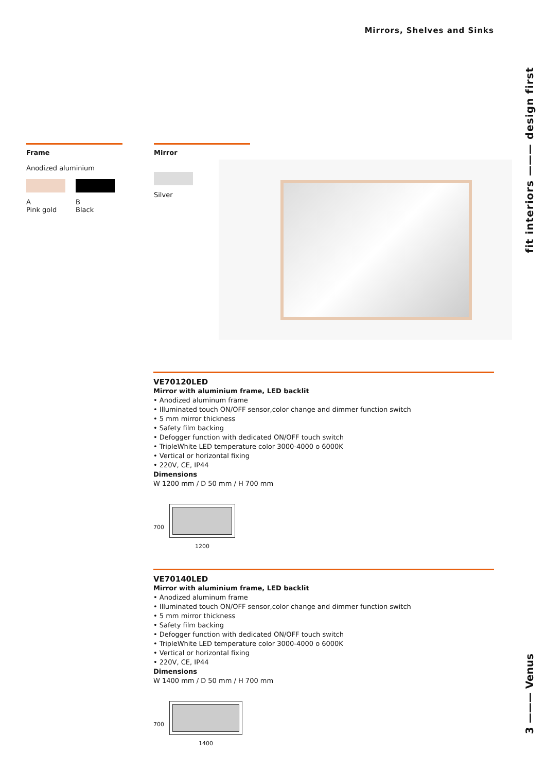Mirrors, Shelves and Sinks
fit interiors ——— design first
3 ——— Venus
Frame
Anodized aluminium
A
Pink gold
B
Black
Mirror
Silver
VE70120LED
Mirror with aluminium frame, LED backlit
• Anodized aluminum frame
• Illuminated touch ON/OFF sensor,color change and dimmer function switch
• 5 mm mirror thickness
• Safety film backing
• Defogger function with dedicated ON/OFF touch switch
• TripleWhite LED temperature color 3000-4000 o 6000K
• Vertical or horizontal fixing
• 220V, CE, IP44
Dimensions
W 1200 mm / D 50 mm / H 700 mm
700
1200
VE70140LED
Mirror with aluminium frame, LED backlit
• Anodized aluminum frame
• Illuminated touch ON/OFF sensor,color change and dimmer function switch
• 5 mm mirror thickness
• Safety film backing
• Defogger function with dedicated ON/OFF touch switch
• TripleWhite LED temperature color 3000-4000 o 6000K
• Vertical or horizontal fixing
• 220V, CE, IP44
Dimensions
W 1400 mm / D 50 mm / H 700 mm
700
1400